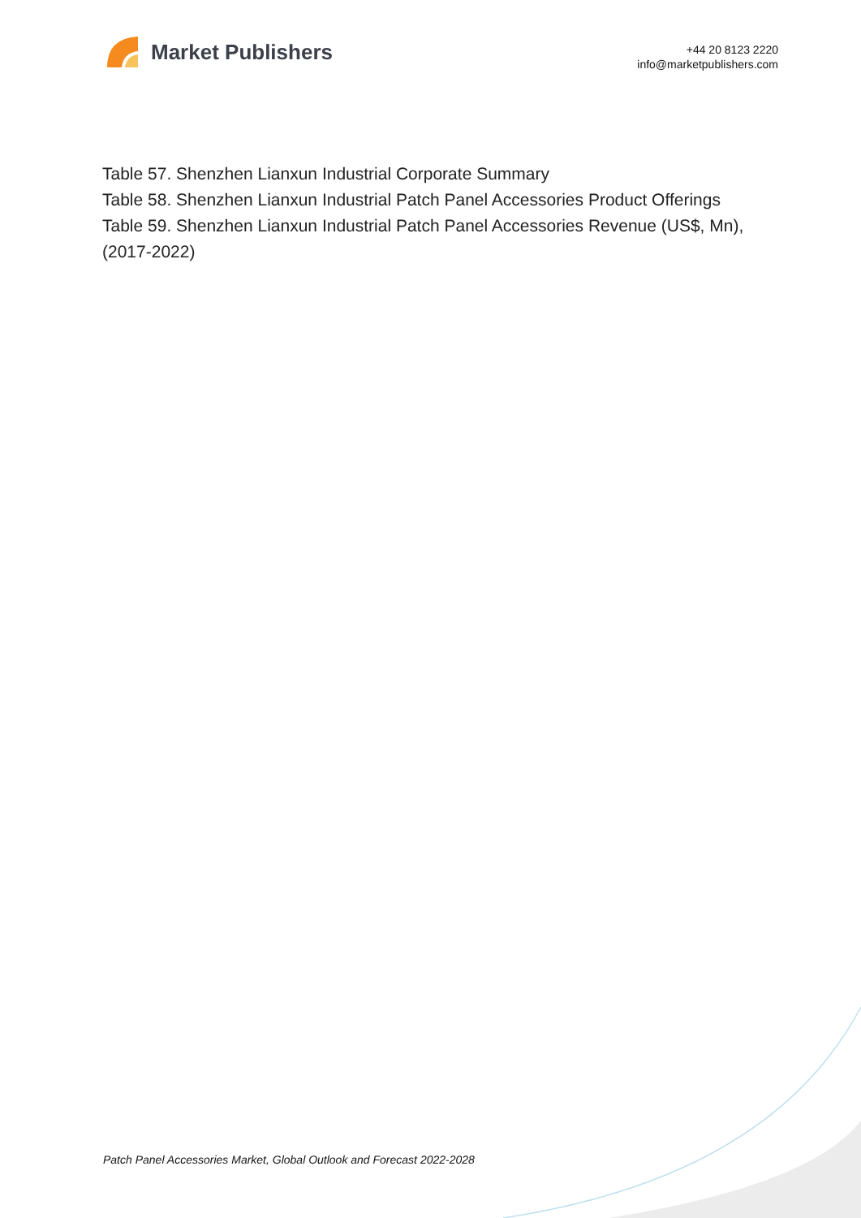Market Publishers
+44 20 8123 2220
info@marketpublishers.com
Table 57. Shenzhen Lianxun Industrial Corporate Summary
Table 58. Shenzhen Lianxun Industrial Patch Panel Accessories Product Offerings
Table 59. Shenzhen Lianxun Industrial Patch Panel Accessories Revenue (US$, Mn), (2017-2022)
Patch Panel Accessories Market, Global Outlook and Forecast 2022-2028